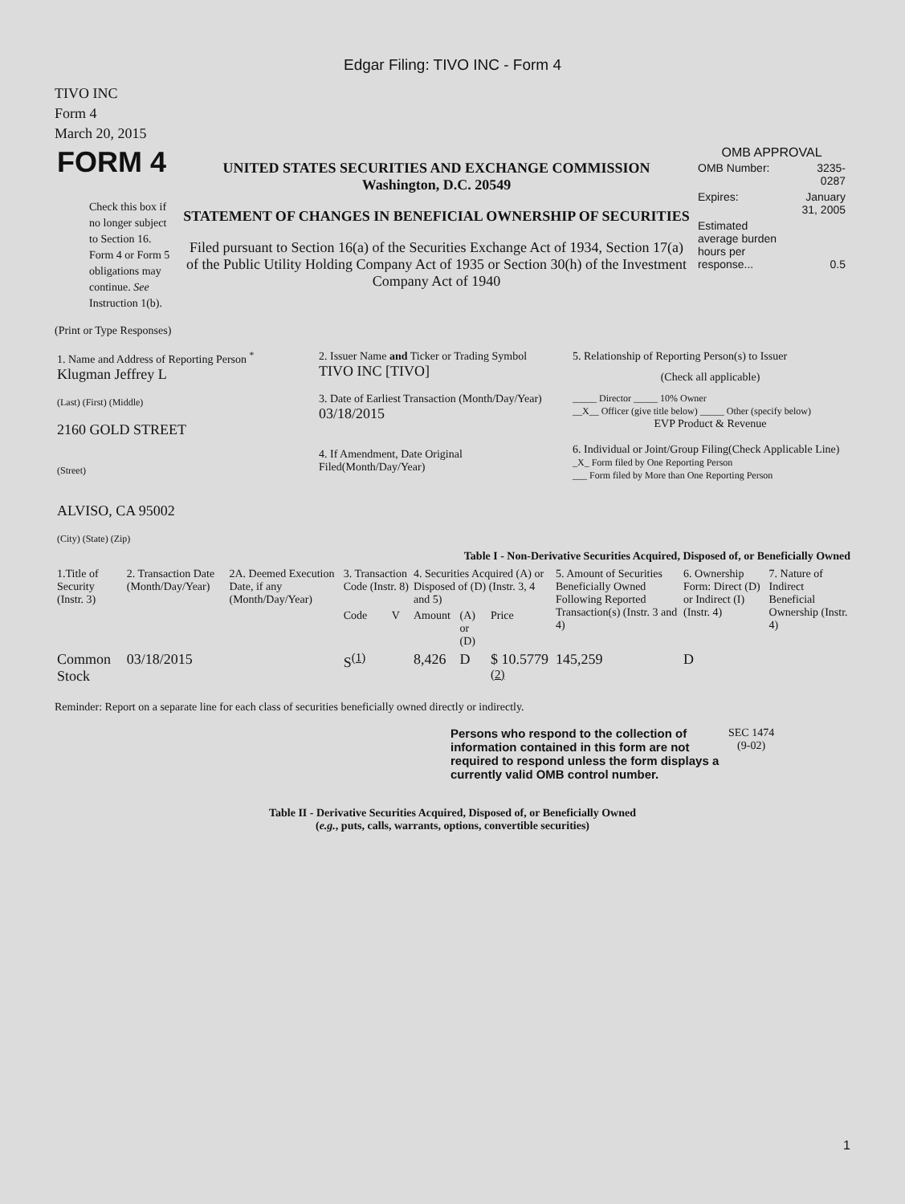Edgar Filing: TIVO INC - Form 4
TIVO INC
Form 4
March 20, 2015
| FORM 4 Check this box if no longer subject to Section 16. Form 4 or Form 5 obligations may continue. See Instruction 1(b). | UNITED STATES SECURITIES AND EXCHANGE COMMISSION Washington, D.C. 20549 STATEMENT OF CHANGES IN BENEFICIAL OWNERSHIP OF SECURITIES Filed pursuant to Section 16(a) of the Securities Exchange Act of 1934, Section 17(a) of the Public Utility Holding Company Act of 1935 or Section 30(h) of the Investment Company Act of 1940 | OMB APPROVAL / OMB Number: / 3235-0287 / / Expires: / January 31, 2005 / / Estimated average burden hours per response... / 0.5 / |
(Print or Type Responses)
| 1. Name and Address of Reporting Person <sup>*</sup> Klugman Jeffrey L (Last) (First) (Middle) 2160 GOLD STREET (Street) ALVISO, CA 95002 (City) (State) (Zip) | 2. Issuer Name and Ticker or Trading Symbol TIVO INC [TIVO] 3. Date of Earliest Transaction (Month/Day/Year) 03/18/2015 4. If Amendment, Date Original Filed(Month/Day/Year) | 5. Relationship of Reporting Person(s) to Issuer (Check all applicable) _____ Director _____ 10% Owner __X__ Officer (give title below) _____ Other (specify below) EVP Product & Revenue 6. Individual or Joint/Group Filing(Check Applicable Line) _X_ Form filed by One Reporting Person ___ Form filed by More than One Reporting Person |
Table I - Non-Derivative Securities Acquired, Disposed of, or Beneficially Owned
| 1.Title of Security (Instr. 3) | 2. Transaction Date (Month/Day/Year) | 2A. Deemed Execution Date, if any (Month/Day/Year) | 3. Transaction Code (Instr. 8) | | 4. Securities Acquired (A) or Disposed of (D) (Instr. 3, 4 and 5) | | | 5. Amount of Securities Beneficially Owned Following Reported Transaction(s) (Instr. 3 and 4) | 6. Ownership Form: Direct (D) or Indirect (I) (Instr. 4) | 7. Nature of Indirect Beneficial Ownership (Instr. 4) |
| --- | --- | --- | --- | --- | --- | --- | --- | --- | --- | --- |
| | | | Code | V | Amount | (A) or (D) | Price | | | |
| Common Stock | 03/18/2015 | | S<sup>(1)</sup> | | 8,426 | D | $ 10.5779 <sup>(2)</sup> | 145,259 | D | |
Reminder: Report on a separate line for each class of securities beneficially owned directly or indirectly.
| Persons who respond to the collection of information contained in this form are not required to respond unless the form displays a currently valid OMB control number. | SEC 1474 (9-02) |
Table II - Derivative Securities Acquired, Disposed of, or Beneficially Owned
(e.g., puts, calls, warrants, options, convertible securities)
1